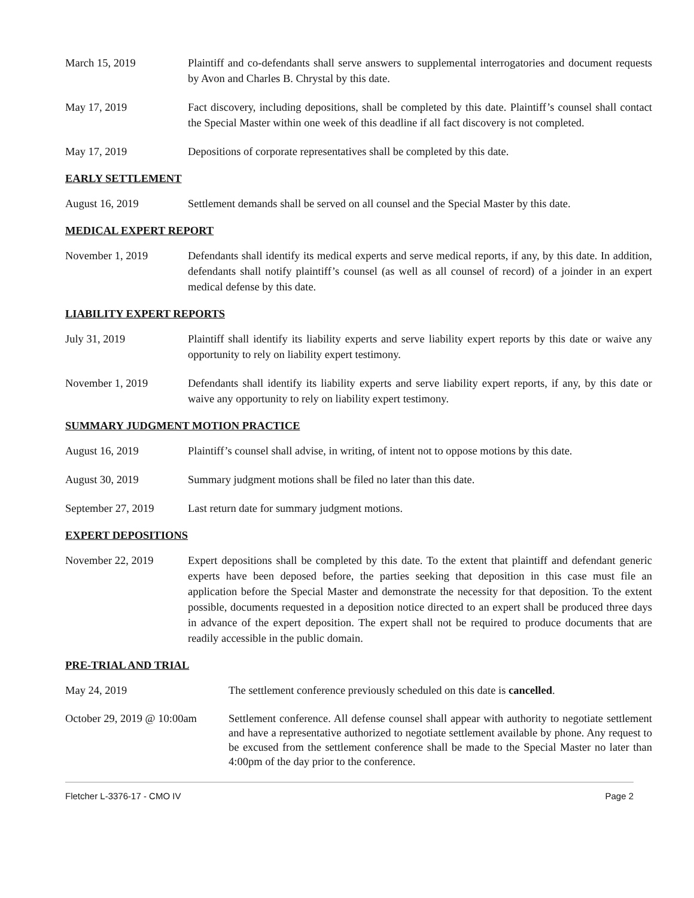March 15, 2019 Plaintiff and co-defendants shall serve answers to supplemental interrogatories and document requests by Avon and Charles B. Chrystal by this date.
May 17, 2019 Fact discovery, including depositions, shall be completed by this date. Plaintiff’s counsel shall contact the Special Master within one week of this deadline if all fact discovery is not completed.
May 17, 2019 Depositions of corporate representatives shall be completed by this date.
EARLY SETTLEMENT
August 16, 2019 Settlement demands shall be served on all counsel and the Special Master by this date.
MEDICAL EXPERT REPORT
November 1, 2019 Defendants shall identify its medical experts and serve medical reports, if any, by this date. In addition, defendants shall notify plaintiff’s counsel (as well as all counsel of record) of a joinder in an expert medical defense by this date.
LIABILITY EXPERT REPORTS
July 31, 2019 Plaintiff shall identify its liability experts and serve liability expert reports by this date or waive any opportunity to rely on liability expert testimony.
November 1, 2019 Defendants shall identify its liability experts and serve liability expert reports, if any, by this date or waive any opportunity to rely on liability expert testimony.
SUMMARY JUDGMENT MOTION PRACTICE
August 16, 2019 Plaintiff’s counsel shall advise, in writing, of intent not to oppose motions by this date.
August 30, 2019 Summary judgment motions shall be filed no later than this date.
September 27, 2019 Last return date for summary judgment motions.
EXPERT DEPOSITIONS
November 22, 2019 Expert depositions shall be completed by this date. To the extent that plaintiff and defendant generic experts have been deposed before, the parties seeking that deposition in this case must file an application before the Special Master and demonstrate the necessity for that deposition. To the extent possible, documents requested in a deposition notice directed to an expert shall be produced three days in advance of the expert deposition. The expert shall not be required to produce documents that are readily accessible in the public domain.
PRE-TRIAL AND TRIAL
May 24, 2019 The settlement conference previously scheduled on this date is cancelled.
October 29, 2019 @ 10:00am
Settlement conference. All defense counsel shall appear with authority to negotiate settlement and have a representative authorized to negotiate settlement available by phone. Any request to be excused from the settlement conference shall be made to the Special Master no later than 4:00pm of the day prior to the conference.
Fletcher L-3376-17 - CMO IV Page 2